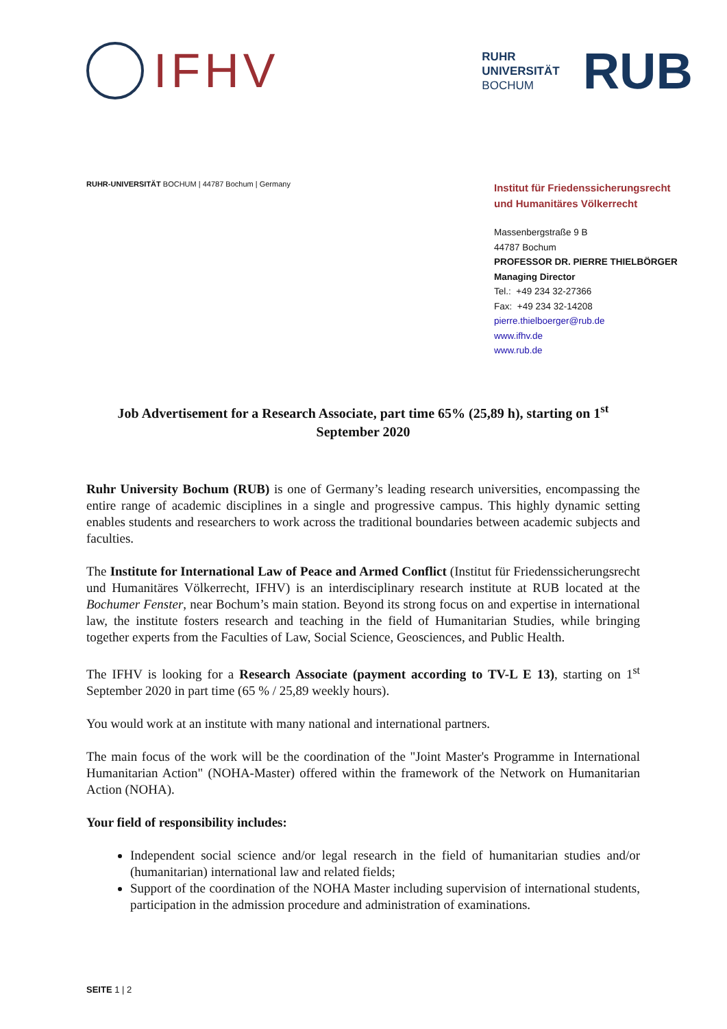IFHV
RUHR
UNIVERSITÄT
BOCHUM
RUB
RUHR-UNIVERSITÄT BOCHUM | 44787 Bochum | Germany
Institut für Friedenssicherungsrecht
und Humanitäres Völkerrecht
Massenbergstraße 9 B
44787 Bochum
PROFESSOR DR. PIERRE THIELBÖRGER
Managing Director
Tel.: +49 234 32-27366
Fax: +49 234 32-14208
pierre.thielboerger@rub.de
www.ifhv.de
www.rub.de
Job Advertisement for a Research Associate, part time 65% (25,89 h), starting on 1<sup>st</sup> September 2020
Ruhr University Bochum (RUB) is one of Germany’s leading research universities, encompassing the entire range of academic disciplines in a single and progressive campus. This highly dynamic setting enables students and researchers to work across the traditional boundaries between academic subjects and faculties.
The Institute for International Law of Peace and Armed Conflict (Institut für Friedenssicherungsrecht und Humanitäres Völkerrecht, IFHV) is an interdisciplinary research institute at RUB located at the Bochumer Fenster, near Bochum’s main station. Beyond its strong focus on and expertise in international law, the institute fosters research and teaching in the field of Humanitarian Studies, while bringing together experts from the Faculties of Law, Social Science, Geosciences, and Public Health.
The IFHV is looking for a Research Associate (payment according to TV-L E 13), starting on 1<sup>st</sup> September 2020 in part time (65 % / 25,89 weekly hours).
You would work at an institute with many national and international partners.
The main focus of the work will be the coordination of the "Joint Master's Programme in International Humanitarian Action" (NOHA-Master) offered within the framework of the Network on Humanitarian Action (NOHA).
Your field of responsibility includes:
Independent social science and/or legal research in the field of humanitarian studies and/or (humanitarian) international law and related fields;
Support of the coordination of the NOHA Master including supervision of international students, participation in the admission procedure and administration of examinations.
SEITE 1 | 2